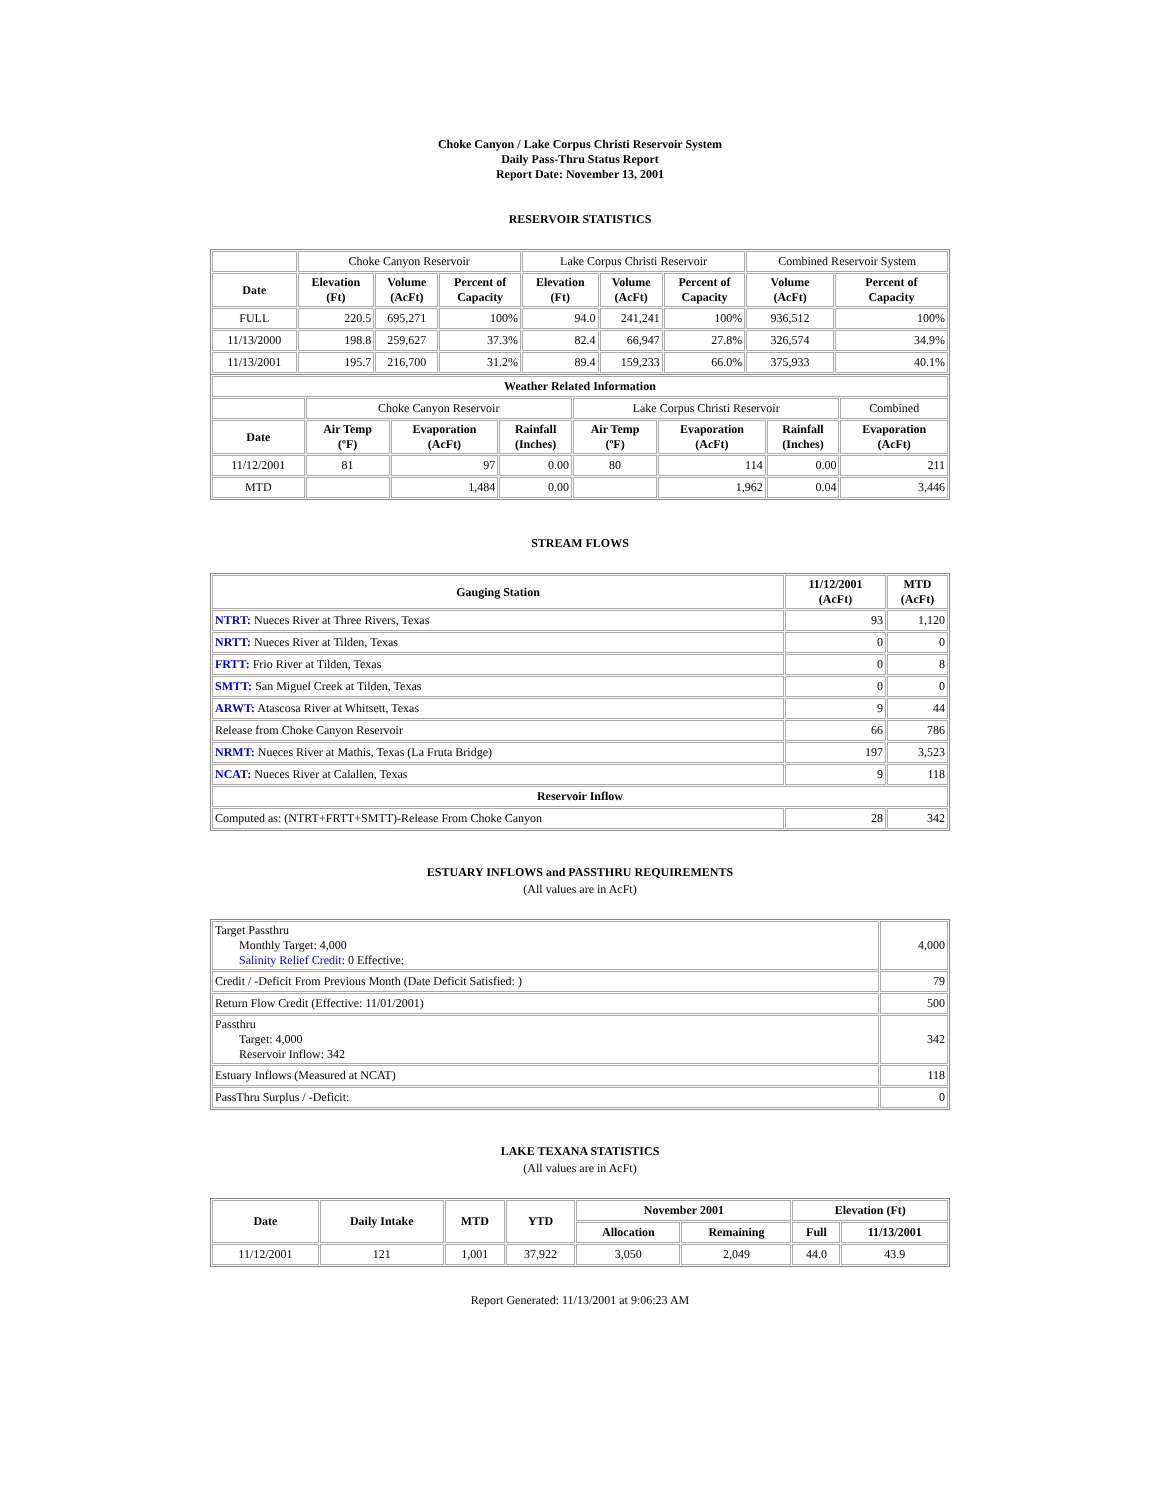Choke Canyon / Lake Corpus Christi Reservoir System
Daily Pass-Thru Status Report
Report Date: November 13, 2001
RESERVOIR STATISTICS
| | Choke Canyon Reservoir | | | Lake Corpus Christi Reservoir | | | Combined Reservoir System | |
| Date | Elevation (Ft) | Volume (AcFt) | Percent of Capacity | Elevation (Ft) | Volume (AcFt) | Percent of Capacity | Volume (AcFt) | Percent of Capacity |
| FULL | 220.5 | 695,271 | 100% | 94.0 | 241,241 | 100% | 936,512 | 100% |
| 11/13/2000 | 198.8 | 259,627 | 37.3% | 82.4 | 66,947 | 27.8% | 326,574 | 34.9% |
| 11/13/2001 | 195.7 | 216,700 | 31.2% | 89.4 | 159,233 | 66.0% | 375,933 | 40.1% |
| Weather Related Information | | | | | | | |
| --- | --- | --- | --- | --- | --- | --- | --- |
| | Choke Canyon Reservoir | | | Lake Corpus Christi Reservoir | | | Combined |
| Date | Air Temp (ºF) | Evaporation (AcFt) | Rainfall (Inches) | Air Temp (ºF) | Evaporation (AcFt) | Rainfall (Inches) | Evaporation (AcFt) |
| 11/12/2001 | 81 | 97 | 0.00 | 80 | 114 | 0.00 | 211 |
| MTD | | 1,484 | 0.00 | | 1,962 | 0.04 | 3,446 |
STREAM FLOWS
| Gauging Station | 11/12/2001 (AcFt) | MTD (AcFt) |
| --- | --- | --- |
| NTRT: Nueces River at Three Rivers, Texas | 93 | 1,120 |
| NRTT: Nueces River at Tilden, Texas | 0 | 0 |
| FRTT: Frio River at Tilden, Texas | 0 | 8 |
| SMTT: San Miguel Creek at Tilden, Texas | 0 | 0 |
| ARWT: Atascosa River at Whitsett, Texas | 9 | 44 |
| Release from Choke Canyon Reservoir | 66 | 786 |
| NRMT: Nueces River at Mathis, Texas (La Fruta Bridge) | 197 | 3,523 |
| NCAT: Nueces River at Calallen, Texas | 9 | 118 |
| Reservoir Inflow | | |
| Computed as: (NTRT+FRTT+SMTT)-Release From Choke Canyon | 28 | 342 |
ESTUARY INFLOWS and PASSTHRU REQUIREMENTS
(All values are in AcFt)
| Target Passthru Monthly Target: 4,000 Salinity Relief Credit : 0 Effective: | 4,000 |
| Credit / -Deficit From Previous Month (Date Deficit Satisfied: ) | 79 |
| Return Flow Credit (Effective: 11/01/2001) | 500 |
| Passthru Target: 4,000 Reservoir Inflow: 342 | 342 |
| Estuary Inflows (Measured at NCAT) | 118 |
| PassThru Surplus / -Deficit: | 0 |
LAKE TEXANA STATISTICS
(All values are in AcFt)
| Date | Daily Intake | MTD | YTD | November 2001 | | Elevation (Ft) | |
| --- | --- | --- | --- | --- | --- | --- | --- |
| | | | | Allocation | Remaining | Full | 11/13/2001 |
| 11/12/2001 | 121 | 1,001 | 37,922 | 3,050 | 2,049 | 44.0 | 43.9 |
Report Generated: 11/13/2001 at 9:06:23 AM